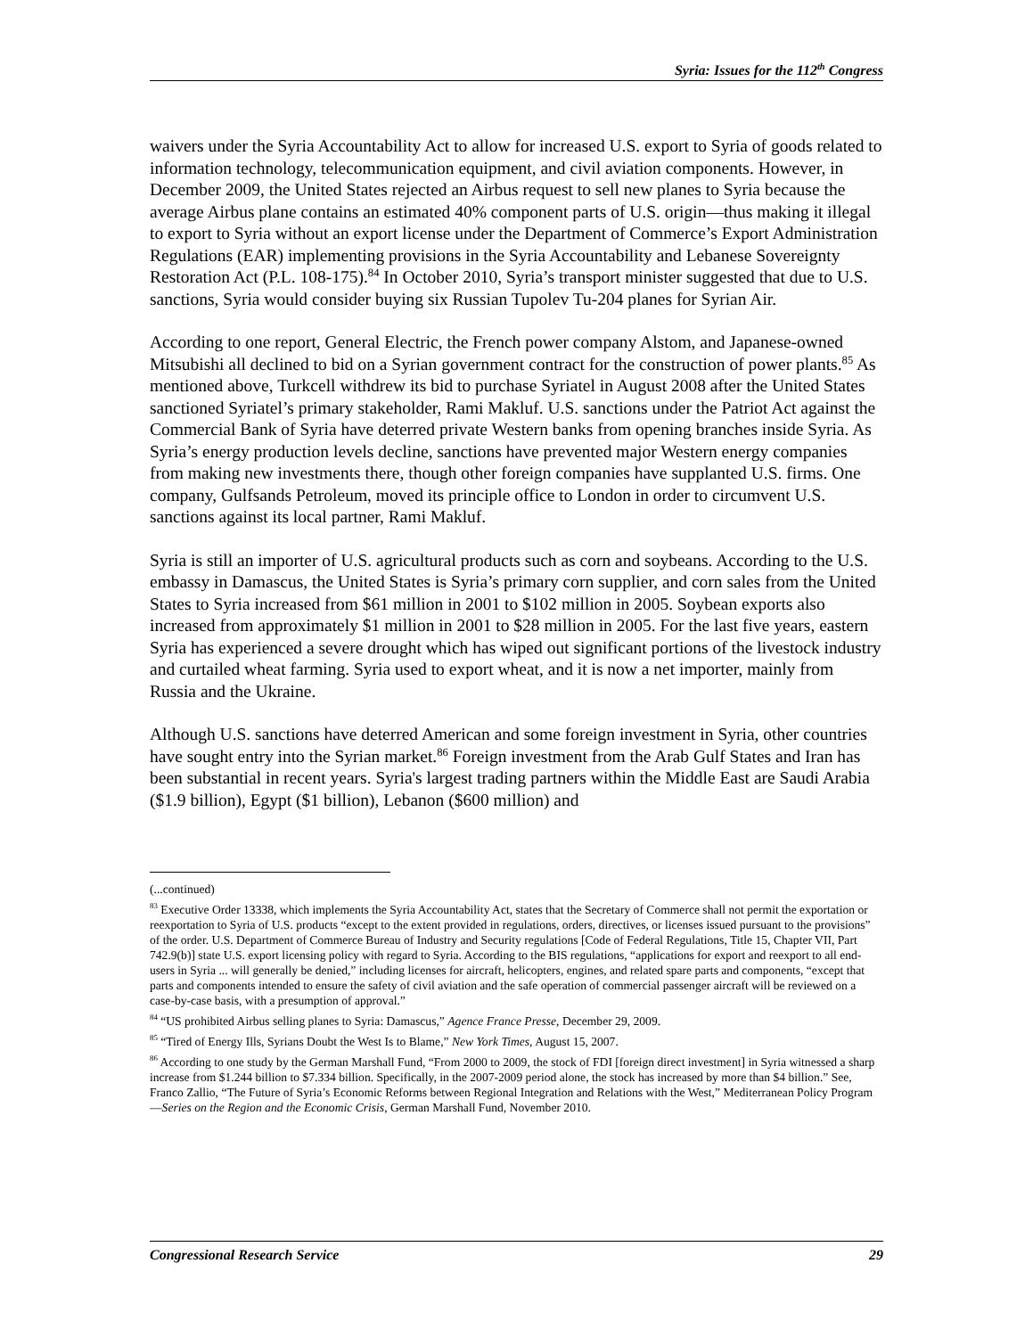Syria: Issues for the 112<sup>th</sup> Congress
waivers under the Syria Accountability Act to allow for increased U.S. export to Syria of goods related to information technology, telecommunication equipment, and civil aviation components. However, in December 2009, the United States rejected an Airbus request to sell new planes to Syria because the average Airbus plane contains an estimated 40% component parts of U.S. origin—thus making it illegal to export to Syria without an export license under the Department of Commerce’s Export Administration Regulations (EAR) implementing provisions in the Syria Accountability and Lebanese Sovereignty Restoration Act (P.L. 108-175).<sup>84</sup> In October 2010, Syria’s transport minister suggested that due to U.S. sanctions, Syria would consider buying six Russian Tupolev Tu-204 planes for Syrian Air.
According to one report, General Electric, the French power company Alstom, and Japanese-owned Mitsubishi all declined to bid on a Syrian government contract for the construction of power plants.<sup>85</sup> As mentioned above, Turkcell withdrew its bid to purchase Syriatel in August 2008 after the United States sanctioned Syriatel’s primary stakeholder, Rami Makluf. U.S. sanctions under the Patriot Act against the Commercial Bank of Syria have deterred private Western banks from opening branches inside Syria. As Syria’s energy production levels decline, sanctions have prevented major Western energy companies from making new investments there, though other foreign companies have supplanted U.S. firms. One company, Gulfsands Petroleum, moved its principle office to London in order to circumvent U.S. sanctions against its local partner, Rami Makluf.
Syria is still an importer of U.S. agricultural products such as corn and soybeans. According to the U.S. embassy in Damascus, the United States is Syria’s primary corn supplier, and corn sales from the United States to Syria increased from $61 million in 2001 to $102 million in 2005. Soybean exports also increased from approximately $1 million in 2001 to $28 million in 2005. For the last five years, eastern Syria has experienced a severe drought which has wiped out significant portions of the livestock industry and curtailed wheat farming. Syria used to export wheat, and it is now a net importer, mainly from Russia and the Ukraine.
Although U.S. sanctions have deterred American and some foreign investment in Syria, other countries have sought entry into the Syrian market.<sup>86</sup> Foreign investment from the Arab Gulf States and Iran has been substantial in recent years. Syria's largest trading partners within the Middle East are Saudi Arabia ($1.9 billion), Egypt ($1 billion), Lebanon ($600 million) and
(...continued)
<sup>83</sup> Executive Order 13338, which implements the Syria Accountability Act, states that the Secretary of Commerce shall not permit the exportation or reexportation to Syria of U.S. products “except to the extent provided in regulations, orders, directives, or licenses issued pursuant to the provisions” of the order. U.S. Department of Commerce Bureau of Industry and Security regulations [Code of Federal Regulations, Title 15, Chapter VII, Part 742.9(b)] state U.S. export licensing policy with regard to Syria. According to the BIS regulations, “applications for export and reexport to all end-users in Syria ... will generally be denied,” including licenses for aircraft, helicopters, engines, and related spare parts and components, “except that parts and components intended to ensure the safety of civil aviation and the safe operation of commercial passenger aircraft will be reviewed on a case-by-case basis, with a presumption of approval.”
<sup>84</sup> “US prohibited Airbus selling planes to Syria: Damascus,” Agence France Presse, December 29, 2009.
<sup>85</sup> “Tired of Energy Ills, Syrians Doubt the West Is to Blame,” New York Times, August 15, 2007.
<sup>86</sup> According to one study by the German Marshall Fund, “From 2000 to 2009, the stock of FDI [foreign direct investment] in Syria witnessed a sharp increase from $1.244 billion to $7.334 billion. Specifically, in the 2007-2009 period alone, the stock has increased by more than $4 billion.” See, Franco Zallio, “The Future of Syria’s Economic Reforms between Regional Integration and Relations with the West,” Mediterranean Policy Program—Series on the Region and the Economic Crisis, German Marshall Fund, November 2010.
Congressional Research Service 29